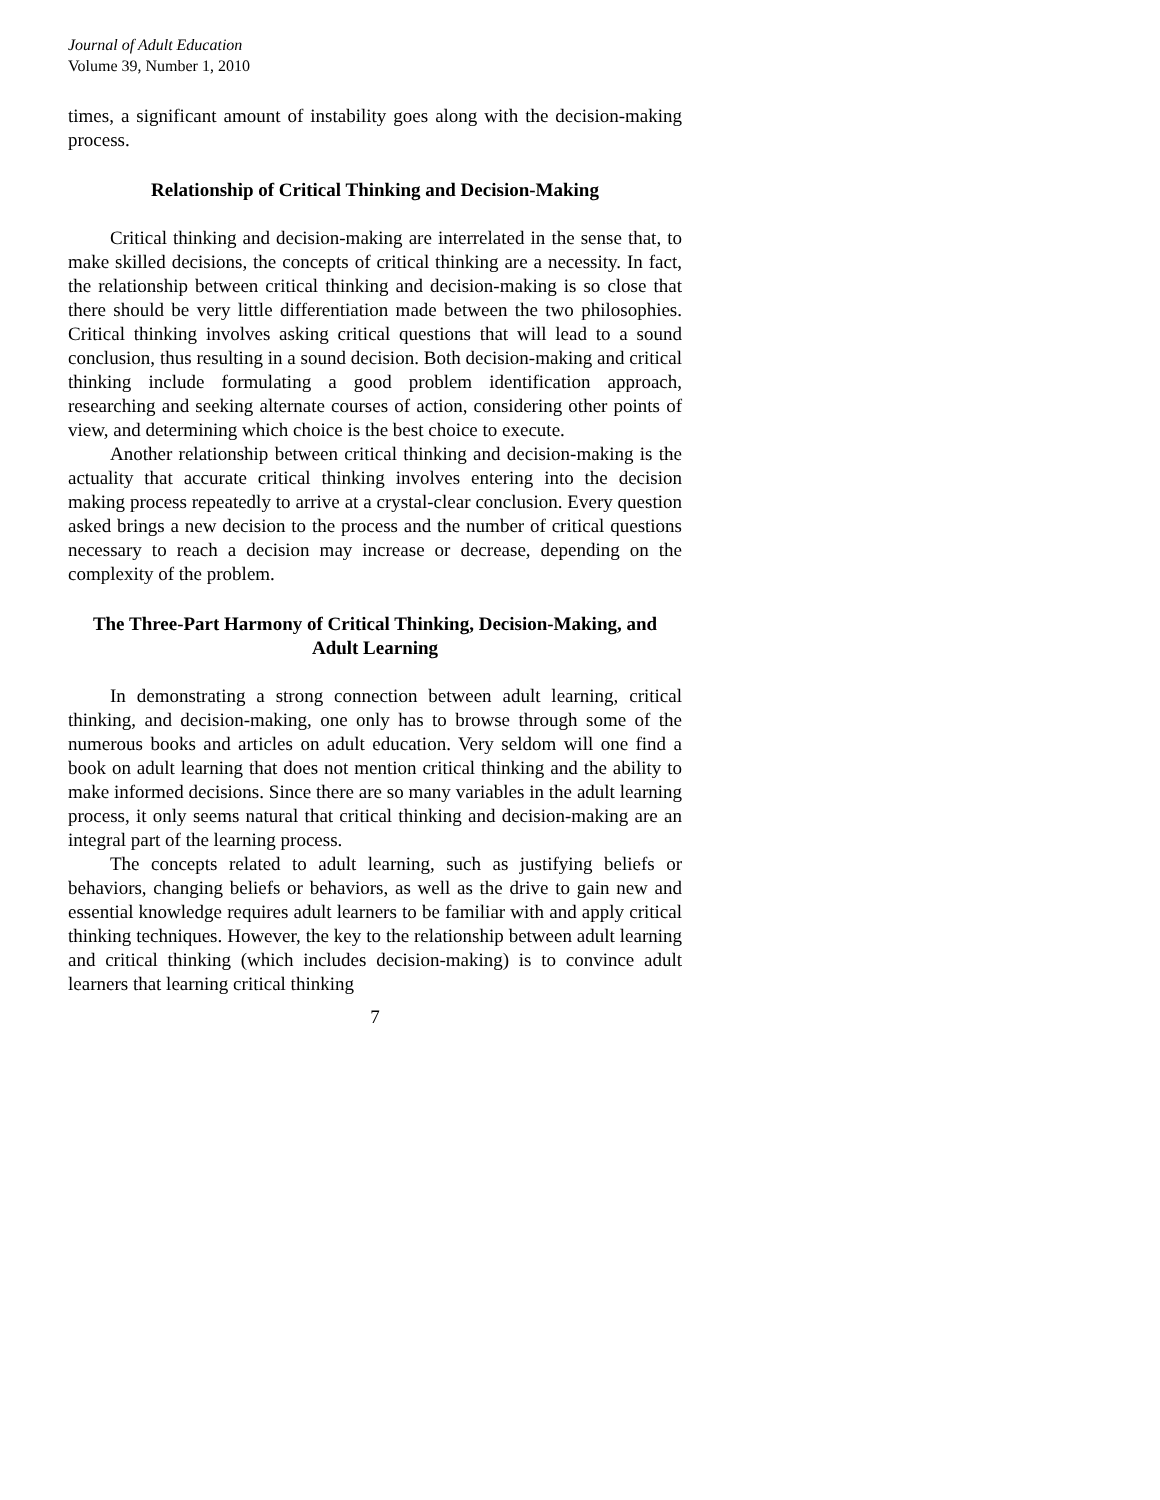Journal of Adult Education
Volume 39, Number 1, 2010
times, a significant amount of instability goes along with the decision-making process.
Relationship of Critical Thinking and Decision-Making
Critical thinking and decision-making are interrelated in the sense that, to make skilled decisions, the concepts of critical thinking are a necessity. In fact, the relationship between critical thinking and decision-making is so close that there should be very little differentiation made between the two philosophies. Critical thinking involves asking critical questions that will lead to a sound conclusion, thus resulting in a sound decision. Both decision-making and critical thinking include formulating a good problem identification approach, researching and seeking alternate courses of action, considering other points of view, and determining which choice is the best choice to execute.
Another relationship between critical thinking and decision-making is the actuality that accurate critical thinking involves entering into the decision making process repeatedly to arrive at a crystal-clear conclusion. Every question asked brings a new decision to the process and the number of critical questions necessary to reach a decision may increase or decrease, depending on the complexity of the problem.
The Three-Part Harmony of Critical Thinking, Decision-Making, and Adult Learning
In demonstrating a strong connection between adult learning, critical thinking, and decision-making, one only has to browse through some of the numerous books and articles on adult education. Very seldom will one find a book on adult learning that does not mention critical thinking and the ability to make informed decisions. Since there are so many variables in the adult learning process, it only seems natural that critical thinking and decision-making are an integral part of the learning process.
The concepts related to adult learning, such as justifying beliefs or behaviors, changing beliefs or behaviors, as well as the drive to gain new and essential knowledge requires adult learners to be familiar with and apply critical thinking techniques. However, the key to the relationship between adult learning and critical thinking (which includes decision-making) is to convince adult learners that learning critical thinking
7